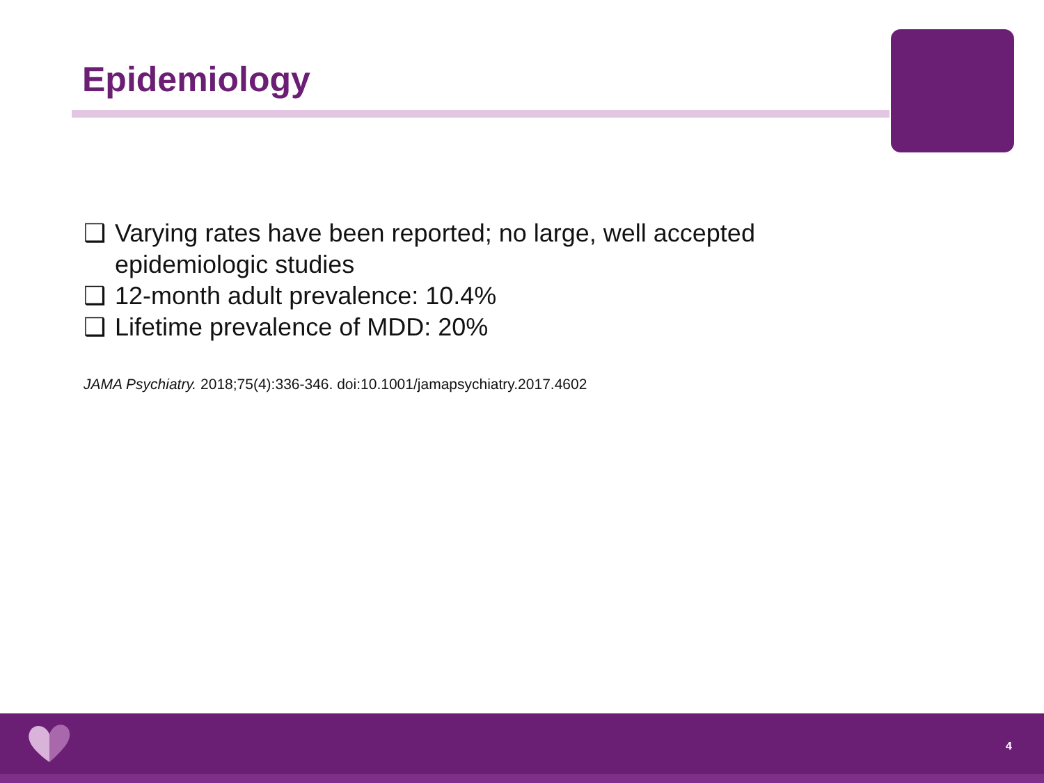Epidemiology
❑ Varying rates have been reported; no large, well accepted epidemiologic studies
❑ 12-month adult prevalence: 10.4%
❑ Lifetime prevalence of MDD: 20%
JAMA Psychiatry. 2018;75(4):336-346. doi:10.1001/jamapsychiatry.2017.4602
4